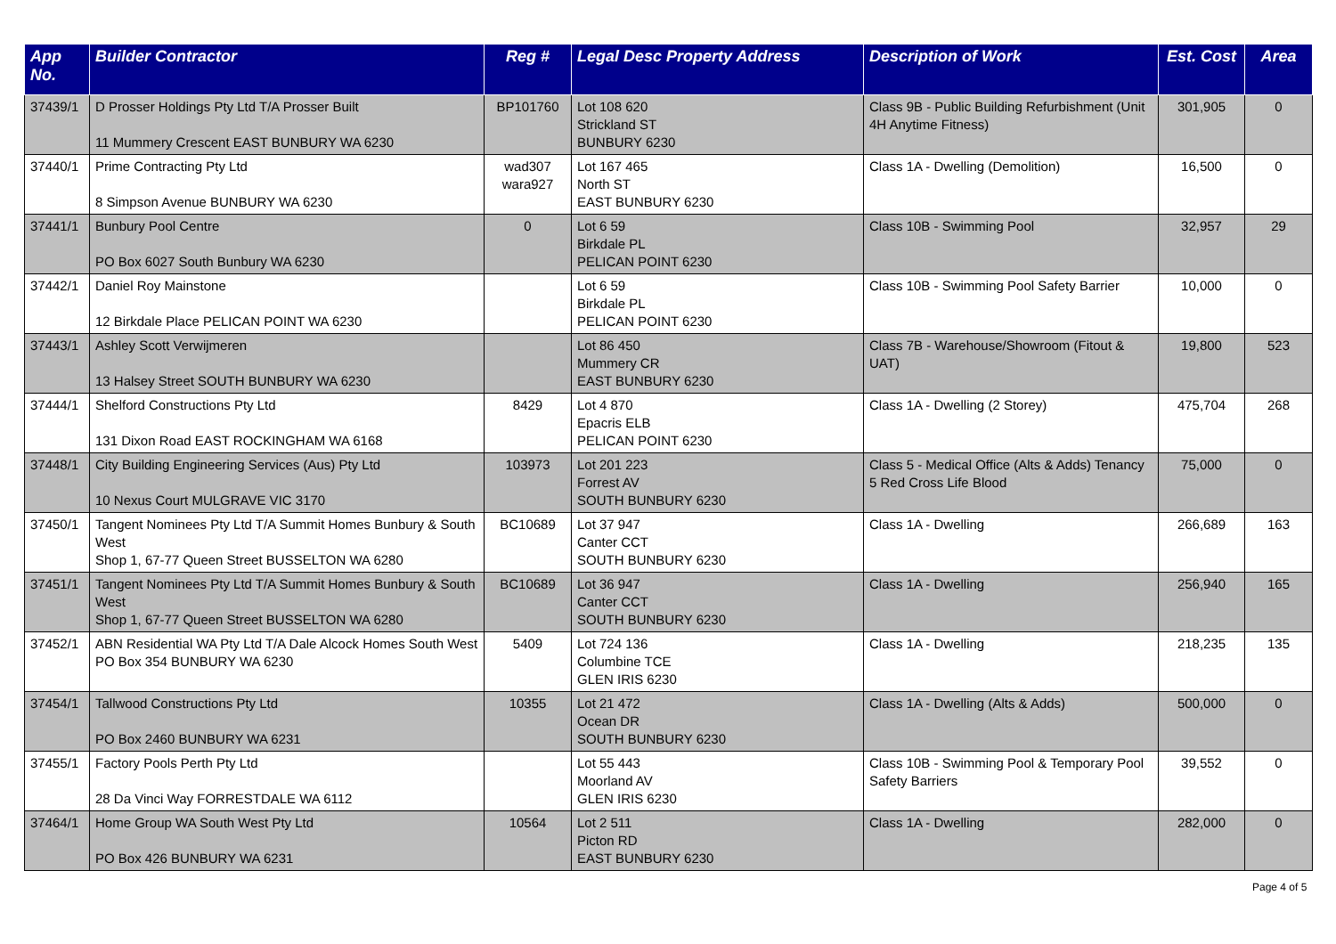| App No. | Builder Contractor | Reg # | Legal Desc Property Address | Description of Work | Est. Cost | Area |
| --- | --- | --- | --- | --- | --- | --- |
| 37439/1 | D Prosser Holdings Pty Ltd T/A Prosser Built 11 Mummery Crescent EAST BUNBURY WA 6230 | BP101760 | Lot 108 620 Strickland ST BUNBURY 6230 | Class 9B - Public Building Refurbishment (Unit 4H Anytime Fitness) | 301,905 | 0 |
| 37440/1 | Prime Contracting Pty Ltd 8 Simpson Avenue BUNBURY WA 6230 | wad307 wara927 | Lot 167 465 North ST EAST BUNBURY 6230 | Class 1A - Dwelling (Demolition) | 16,500 | 0 |
| 37441/1 | Bunbury Pool Centre PO Box 6027 South Bunbury WA 6230 | 0 | Lot 6 59 Birkdale PL PELICAN POINT 6230 | Class 10B - Swimming Pool | 32,957 | 29 |
| 37442/1 | Daniel Roy Mainstone 12 Birkdale Place PELICAN POINT WA 6230 | | Lot 6 59 Birkdale PL PELICAN POINT 6230 | Class 10B - Swimming Pool Safety Barrier | 10,000 | 0 |
| 37443/1 | Ashley Scott Verwijmeren 13 Halsey Street SOUTH BUNBURY WA 6230 | | Lot 86 450 Mummery CR EAST BUNBURY 6230 | Class 7B - Warehouse/Showroom (Fitout & UAT) | 19,800 | 523 |
| 37444/1 | Shelford Constructions Pty Ltd 131 Dixon Road EAST ROCKINGHAM WA 6168 | 8429 | Lot 4 870 Epacris ELB PELICAN POINT 6230 | Class 1A - Dwelling (2 Storey) | 475,704 | 268 |
| 37448/1 | City Building Engineering Services (Aus) Pty Ltd 10 Nexus Court MULGRAVE VIC 3170 | 103973 | Lot 201 223 Forrest AV SOUTH BUNBURY 6230 | Class 5 - Medical Office (Alts & Adds) Tenancy 5 Red Cross Life Blood | 75,000 | 0 |
| 37450/1 | Tangent Nominees Pty Ltd T/A Summit Homes Bunbury & South West Shop 1, 67-77 Queen Street BUSSELTON WA 6280 | BC10689 | Lot 37 947 Canter CCT SOUTH BUNBURY 6230 | Class 1A - Dwelling | 266,689 | 163 |
| 37451/1 | Tangent Nominees Pty Ltd T/A Summit Homes Bunbury & South West Shop 1, 67-77 Queen Street BUSSELTON WA 6280 | BC10689 | Lot 36 947 Canter CCT SOUTH BUNBURY 6230 | Class 1A - Dwelling | 256,940 | 165 |
| 37452/1 | ABN Residential WA Pty Ltd T/A Dale Alcock Homes South West PO Box 354 BUNBURY WA 6230 | 5409 | Lot 724 136 Columbine TCE GLEN IRIS 6230 | Class 1A - Dwelling | 218,235 | 135 |
| 37454/1 | Tallwood Constructions Pty Ltd PO Box 2460 BUNBURY WA 6231 | 10355 | Lot 21 472 Ocean DR SOUTH BUNBURY 6230 | Class 1A - Dwelling (Alts & Adds) | 500,000 | 0 |
| 37455/1 | Factory Pools Perth Pty Ltd 28 Da Vinci Way FORRESTDALE WA 6112 | | Lot 55 443 Moorland AV GLEN IRIS 6230 | Class 10B - Swimming Pool & Temporary Pool Safety Barriers | 39,552 | 0 |
| 37464/1 | Home Group WA South West Pty Ltd PO Box 426 BUNBURY WA 6231 | 10564 | Lot 2 511 Picton RD EAST BUNBURY 6230 | Class 1A - Dwelling | 282,000 | 0 |
Page 4 of 5